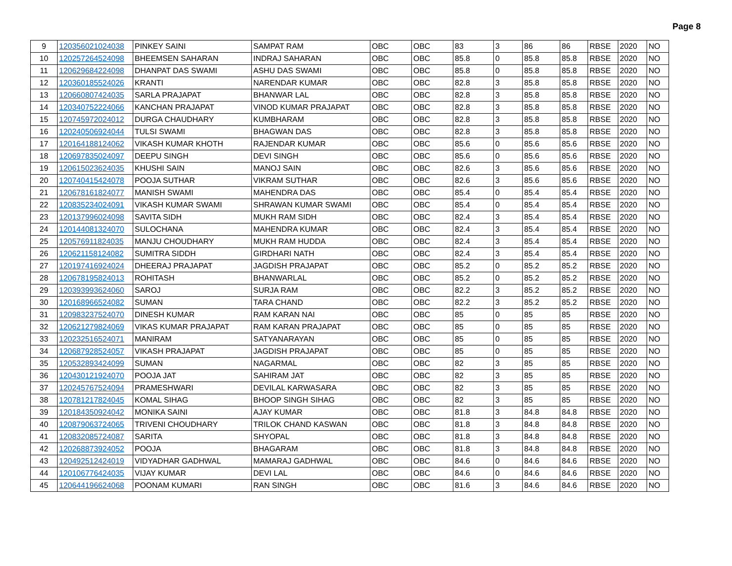Page 8
| 9 | 120356021024038 | PINKEY SAINI | SAMPAT RAM | OBC | OBC | 83 | 3 | 86 | 86 | RBSE | 2020 | NO |
| 10 | 120257264524098 | BHEEMSEN SAHARAN | INDRAJ SAHARAN | OBC | OBC | 85.8 | 0 | 85.8 | 85.8 | RBSE | 2020 | NO |
| 11 | 120629684224098 | DHANPAT DAS SWAMI | ASHU DAS SWAMI | OBC | OBC | 85.8 | 0 | 85.8 | 85.8 | RBSE | 2020 | NO |
| 12 | 120360185524026 | KRANTI | NARENDAR KUMAR | OBC | OBC | 82.8 | 3 | 85.8 | 85.8 | RBSE | 2020 | NO |
| 13 | 120660807424035 | SARLA PRAJAPAT | BHANWAR LAL | OBC | OBC | 82.8 | 3 | 85.8 | 85.8 | RBSE | 2020 | NO |
| 14 | 120340752224066 | KANCHAN PRAJAPAT | VINOD KUMAR PRAJAPAT | OBC | OBC | 82.8 | 3 | 85.8 | 85.8 | RBSE | 2020 | NO |
| 15 | 120745972024012 | DURGA CHAUDHARY | KUMBHARAM | OBC | OBC | 82.8 | 3 | 85.8 | 85.8 | RBSE | 2020 | NO |
| 16 | 120240506924044 | TULSI SWAMI | BHAGWAN DAS | OBC | OBC | 82.8 | 3 | 85.8 | 85.8 | RBSE | 2020 | NO |
| 17 | 120164188124062 | VIKASH KUMAR KHOTH | RAJENDAR KUMAR | OBC | OBC | 85.6 | 0 | 85.6 | 85.6 | RBSE | 2020 | NO |
| 18 | 120697835024097 | DEEPU SINGH | DEVI SINGH | OBC | OBC | 85.6 | 0 | 85.6 | 85.6 | RBSE | 2020 | NO |
| 19 | 120615023624035 | KHUSHI SAIN | MANOJ SAIN | OBC | OBC | 82.6 | 3 | 85.6 | 85.6 | RBSE | 2020 | NO |
| 20 | 120740415424078 | POOJA SUTHAR | VIKRAM SUTHAR | OBC | OBC | 82.6 | 3 | 85.6 | 85.6 | RBSE | 2020 | NO |
| 21 | 120678161824077 | MANISH SWAMI | MAHENDRA DAS | OBC | OBC | 85.4 | 0 | 85.4 | 85.4 | RBSE | 2020 | NO |
| 22 | 120835234024091 | VIKASH KUMAR SWAMI | SHRAWAN KUMAR SWAMI | OBC | OBC | 85.4 | 0 | 85.4 | 85.4 | RBSE | 2020 | NO |
| 23 | 120137996024098 | SAVITA SIDH | MUKH RAM SIDH | OBC | OBC | 82.4 | 3 | 85.4 | 85.4 | RBSE | 2020 | NO |
| 24 | 120144081324070 | SULOCHANA | MAHENDRA KUMAR | OBC | OBC | 82.4 | 3 | 85.4 | 85.4 | RBSE | 2020 | NO |
| 25 | 120576911824035 | MANJU CHOUDHARY | MUKH RAM HUDDA | OBC | OBC | 82.4 | 3 | 85.4 | 85.4 | RBSE | 2020 | NO |
| 26 | 120621158124082 | SUMITRA SIDDH | GIRDHARI NATH | OBC | OBC | 82.4 | 3 | 85.4 | 85.4 | RBSE | 2020 | NO |
| 27 | 120197416924024 | DHEERAJ PRAJAPAT | JAGDISH PRAJAPAT | OBC | OBC | 85.2 | 0 | 85.2 | 85.2 | RBSE | 2020 | NO |
| 28 | 120678195824013 | ROHITASH | BHANWARLAL | OBC | OBC | 85.2 | 0 | 85.2 | 85.2 | RBSE | 2020 | NO |
| 29 | 120393993624060 | SAROJ | SURJA RAM | OBC | OBC | 82.2 | 3 | 85.2 | 85.2 | RBSE | 2020 | NO |
| 30 | 120168966524082 | SUMAN | TARA CHAND | OBC | OBC | 82.2 | 3 | 85.2 | 85.2 | RBSE | 2020 | NO |
| 31 | 120983237524070 | DINESH KUMAR | RAM KARAN NAI | OBC | OBC | 85 | 0 | 85 | 85 | RBSE | 2020 | NO |
| 32 | 120621279824069 | VIKAS KUMAR PRAJAPAT | RAM KARAN PRAJAPAT | OBC | OBC | 85 | 0 | 85 | 85 | RBSE | 2020 | NO |
| 33 | 120232516524071 | MANIRAM | SATYANARAYAN | OBC | OBC | 85 | 0 | 85 | 85 | RBSE | 2020 | NO |
| 34 | 120687928524057 | VIKASH PRAJAPAT | JAGDISH PRAJAPAT | OBC | OBC | 85 | 0 | 85 | 85 | RBSE | 2020 | NO |
| 35 | 120532893424099 | SUMAN | NAGARMAL | OBC | OBC | 82 | 3 | 85 | 85 | RBSE | 2020 | NO |
| 36 | 120430121924070 | POOJA JAT | SAHIRAM JAT | OBC | OBC | 82 | 3 | 85 | 85 | RBSE | 2020 | NO |
| 37 | 120245767524094 | PRAMESHWARI | DEVILAL KARWASARA | OBC | OBC | 82 | 3 | 85 | 85 | RBSE | 2020 | NO |
| 38 | 120781217824045 | KOMAL SIHAG | BHOOP SINGH SIHAG | OBC | OBC | 82 | 3 | 85 | 85 | RBSE | 2020 | NO |
| 39 | 120184350924042 | MONIKA SAINI | AJAY KUMAR | OBC | OBC | 81.8 | 3 | 84.8 | 84.8 | RBSE | 2020 | NO |
| 40 | 120879063724065 | TRIVENI CHOUDHARY | TRILOK CHAND KASWAN | OBC | OBC | 81.8 | 3 | 84.8 | 84.8 | RBSE | 2020 | NO |
| 41 | 120832085724087 | SARITA | SHYOPAL | OBC | OBC | 81.8 | 3 | 84.8 | 84.8 | RBSE | 2020 | NO |
| 42 | 120268873924052 | POOJA | BHAGARAM | OBC | OBC | 81.8 | 3 | 84.8 | 84.8 | RBSE | 2020 | NO |
| 43 | 120492512424019 | VIDYADHAR GADHWAL | MAMARAJ GADHWAL | OBC | OBC | 84.6 | 0 | 84.6 | 84.6 | RBSE | 2020 | NO |
| 44 | 120106776424035 | VIJAY KUMAR | DEVI LAL | OBC | OBC | 84.6 | 0 | 84.6 | 84.6 | RBSE | 2020 | NO |
| 45 | 120644196624068 | POONAM KUMARI | RAN SINGH | OBC | OBC | 81.6 | 3 | 84.6 | 84.6 | RBSE | 2020 | NO |